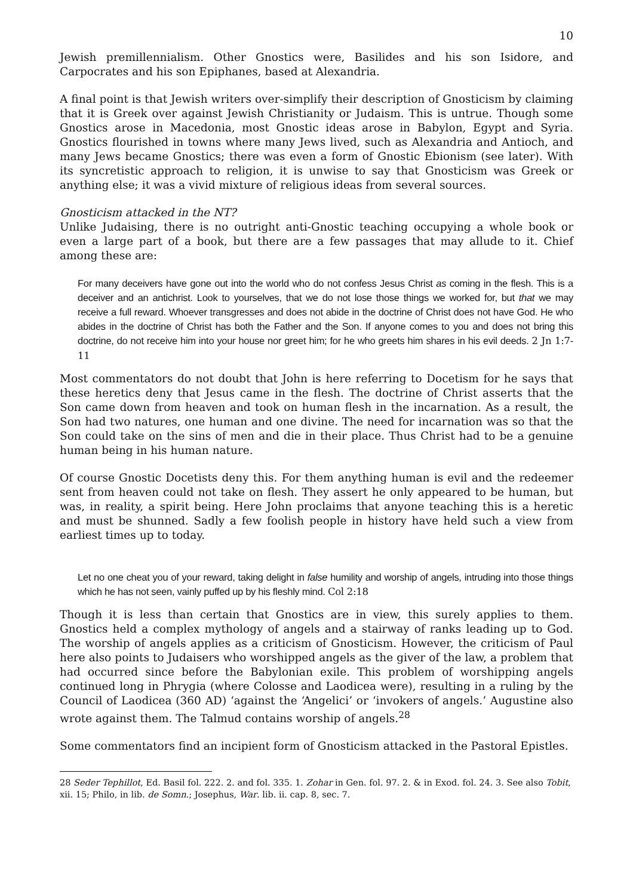10
Jewish premillennialism. Other Gnostics were, Basilides and his son Isidore, and Carpocrates and his son Epiphanes, based at Alexandria.
A final point is that Jewish writers over-simplify their description of Gnosticism by claiming that it is Greek over against Jewish Christianity or Judaism. This is untrue. Though some Gnostics arose in Macedonia, most Gnostic ideas arose in Babylon, Egypt and Syria. Gnostics flourished in towns where many Jews lived, such as Alexandria and Antioch, and many Jews became Gnostics; there was even a form of Gnostic Ebionism (see later). With its syncretistic approach to religion, it is unwise to say that Gnosticism was Greek or anything else; it was a vivid mixture of religious ideas from several sources.
Gnosticism attacked in the NT?
Unlike Judaising, there is no outright anti-Gnostic teaching occupying a whole book or even a large part of a book, but there are a few passages that may allude to it. Chief among these are:
For many deceivers have gone out into the world who do not confess Jesus Christ as coming in the flesh. This is a deceiver and an antichrist. Look to yourselves, that we do not lose those things we worked for, but that we may receive a full reward. Whoever transgresses and does not abide in the doctrine of Christ does not have God. He who abides in the doctrine of Christ has both the Father and the Son. If anyone comes to you and does not bring this doctrine, do not receive him into your house nor greet him; for he who greets him shares in his evil deeds. 2 Jn 1:7-11
Most commentators do not doubt that John is here referring to Docetism for he says that these heretics deny that Jesus came in the flesh. The doctrine of Christ asserts that the Son came down from heaven and took on human flesh in the incarnation. As a result, the Son had two natures, one human and one divine. The need for incarnation was so that the Son could take on the sins of men and die in their place. Thus Christ had to be a genuine human being in his human nature.
Of course Gnostic Docetists deny this. For them anything human is evil and the redeemer sent from heaven could not take on flesh. They assert he only appeared to be human, but was, in reality, a spirit being. Here John proclaims that anyone teaching this is a heretic and must be shunned. Sadly a few foolish people in history have held such a view from earliest times up to today.
Let no one cheat you of your reward, taking delight in false humility and worship of angels, intruding into those things which he has not seen, vainly puffed up by his fleshly mind. Col 2:18
Though it is less than certain that Gnostics are in view, this surely applies to them. Gnostics held a complex mythology of angels and a stairway of ranks leading up to God. The worship of angels applies as a criticism of Gnosticism. However, the criticism of Paul here also points to Judaisers who worshipped angels as the giver of the law, a problem that had occurred since before the Babylonian exile. This problem of worshipping angels continued long in Phrygia (where Colosse and Laodicea were), resulting in a ruling by the Council of Laodicea (360 AD) ‘against the ‘Angelici’ or ‘invokers of angels.’ Augustine also wrote against them. The Talmud contains worship of angels.<sup>28</sup>
Some commentators find an incipient form of Gnosticism attacked in the Pastoral Epistles.
28 Seder Tephillot, Ed. Basil fol. 222. 2. and fol. 335. 1. Zohar in Gen. fol. 97. 2. & in Exod. fol. 24. 3. See also Tobit, xii. 15; Philo, in lib. de Somn.; Josephus, War. lib. ii. cap. 8, sec. 7.